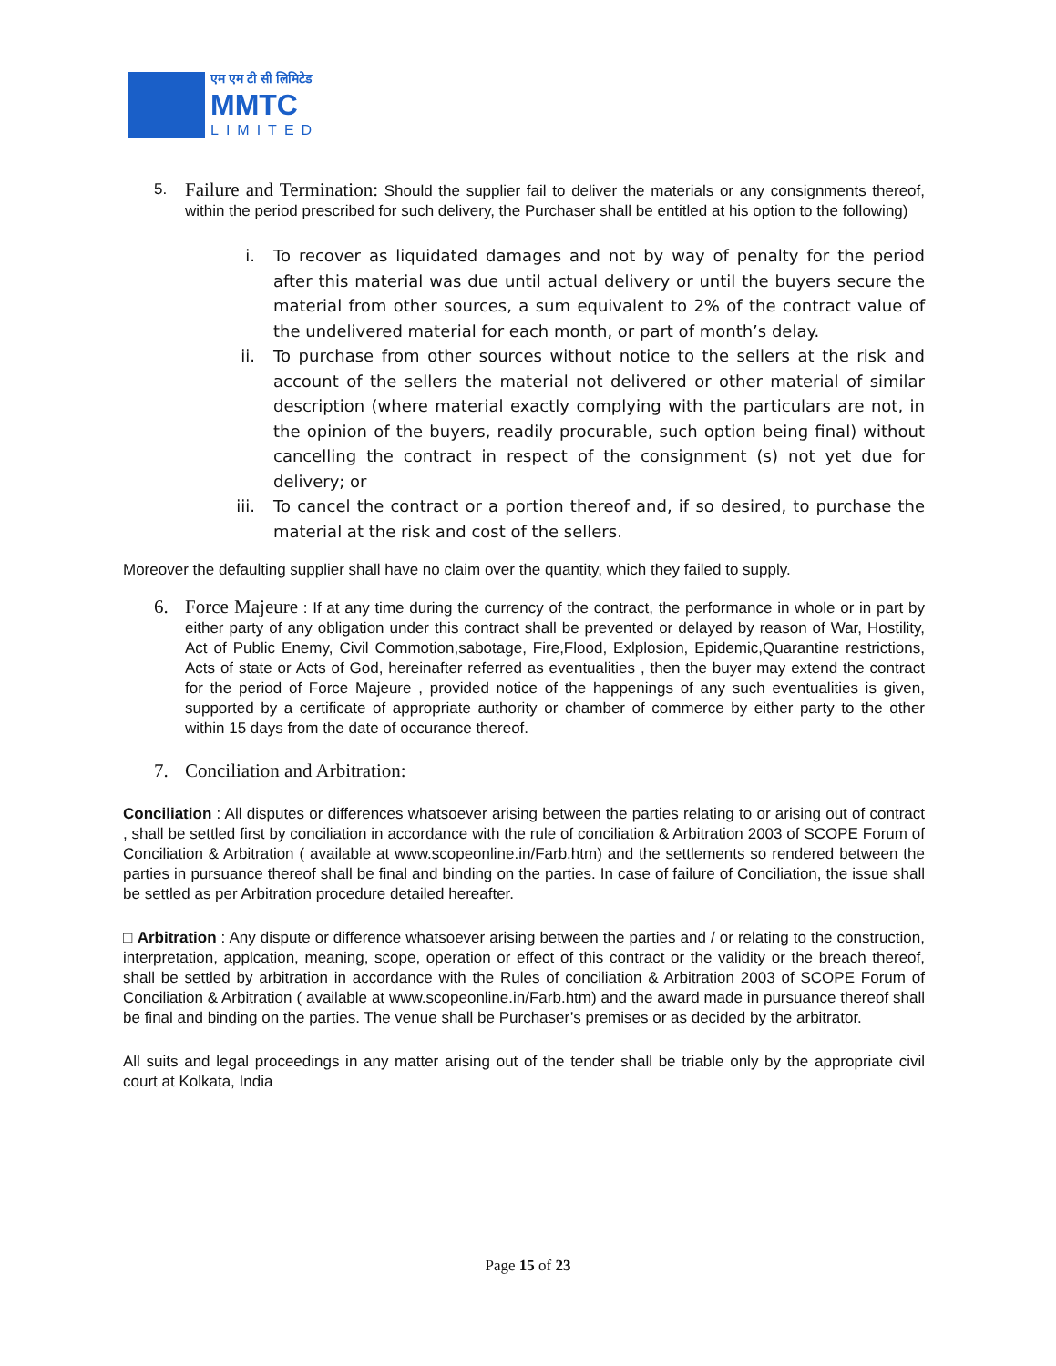एम एम टी सी लिमिटेड
MMTC
LIMITED
5.
Failure and Termination: Should the supplier fail to deliver the materials or any consignments thereof, within the period prescribed for such delivery, the Purchaser shall be entitled at his option to the following)
i. To recover as liquidated damages and not by way of penalty for the period after this material was due until actual delivery or until the buyers secure the material from other sources, a sum equivalent to 2% of the contract value of the undelivered material for each month, or part of month’s delay.
ii.
To purchase from other sources without notice to the sellers at the risk and account of the sellers the material not delivered or other material of similar description (where material exactly complying with the particulars are not, in the opinion of the buyers, readily procurable, such option being final) without cancelling the contract in respect of the consignment (s) not yet due for delivery; or
iii.
To cancel the contract or a portion thereof and, if so desired, to purchase the material at the risk and cost of the sellers.
Moreover the defaulting supplier shall have no claim over the quantity, which they failed to supply.
6. Force Majeure : If at any time during the currency of the contract, the performance in whole or in part by either party of any obligation under this contract shall be prevented or delayed by reason of War, Hostility, Act of Public Enemy, Civil Commotion,sabotage, Fire,Flood, Exlplosion, Epidemic,Quarantine restrictions, Acts of state or Acts of God, hereinafter referred as eventualities , then the buyer may extend the contract for the period of Force Majeure , provided notice of the happenings of any such eventualities is given, supported by a certificate of appropriate authority or chamber of commerce by either party to the other within 15 days from the date of occurance thereof.
7. Conciliation and Arbitration:
Conciliation : All disputes or differences whatsoever arising between the parties relating to or arising out of contract , shall be settled first by conciliation in accordance with the rule of conciliation & Arbitration 2003 of SCOPE Forum of Conciliation & Arbitration ( available at www.scopeonline.in/Farb.htm) and the settlements so rendered between the parties in pursuance thereof shall be final and binding on the parties. In case of failure of Conciliation, the issue shall be settled as per Arbitration procedure detailed hereafter.
□ Arbitration : Any dispute or difference whatsoever arising between the parties and / or relating to the construction, interpretation, applcation, meaning, scope, operation or effect of this contract or the validity or the breach thereof, shall be settled by arbitration in accordance with the Rules of conciliation & Arbitration 2003 of SCOPE Forum of Conciliation & Arbitration ( available at www.scopeonline.in/Farb.htm) and the award made in pursuance thereof shall be final and binding on the parties. The venue shall be Purchaser’s premises or as decided by the arbitrator.
All suits and legal proceedings in any matter arising out of the tender shall be triable only by the appropriate civil court at Kolkata, India
Page 15 of 23